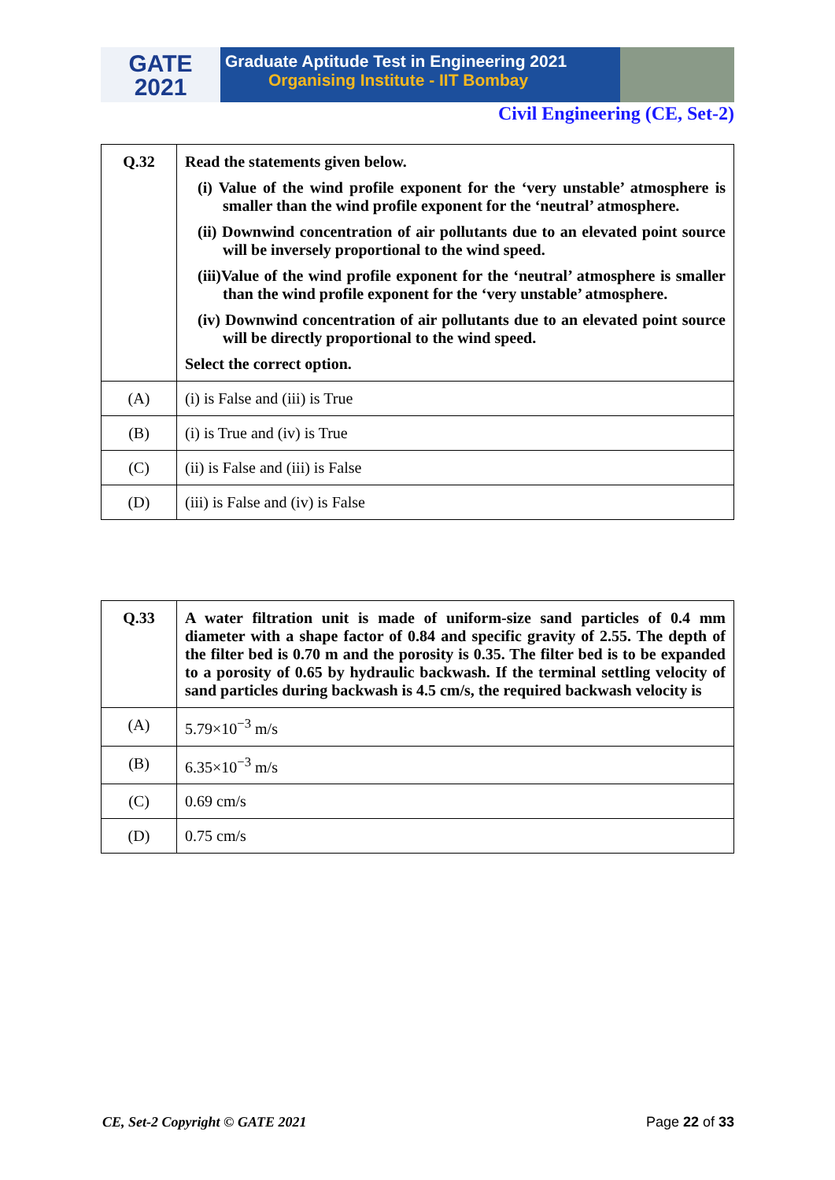GATE
2021
Graduate Aptitude Test in Engineering 2021
Organising Institute - IIT Bombay
Civil Engineering (CE, Set-2)
| Q.32 | Read the statements given below. (i) Value of the wind profile exponent for the ‘very unstable’ atmosphere is smaller than the wind profile exponent for the ‘neutral’ atmosphere. (ii) Downwind concentration of air pollutants due to an elevated point source will be inversely proportional to the wind speed. (iii)Value of the wind profile exponent for the ‘neutral’ atmosphere is smaller than the wind profile exponent for the ‘very unstable’ atmosphere. (iv) Downwind concentration of air pollutants due to an elevated point source will be directly proportional to the wind speed. Select the correct option. |
| (A) | (i) is False and (iii) is True |
| (B) | (i) is True and (iv) is True |
| (C) | (ii) is False and (iii) is False |
| (D) | (iii) is False and (iv) is False |
| Q.33 | A water filtration unit is made of uniform-size sand particles of 0.4 mm diameter with a shape factor of 0.84 and specific gravity of 2.55. The depth of the filter bed is 0.70 m and the porosity is 0.35. The filter bed is to be expanded to a porosity of 0.65 by hydraulic backwash. If the terminal settling velocity of sand particles during backwash is 4.5 cm/s, the required backwash velocity is |
| (A) | 5.79×10<sup>−3</sup> m/s |
| (B) | 6.35×10<sup>−3</sup> m/s |
| (C) | 0.69 cm/s |
| (D) | 0.75 cm/s |
CE, Set-2 Copyright © GATE 2021 Page 22 of 33